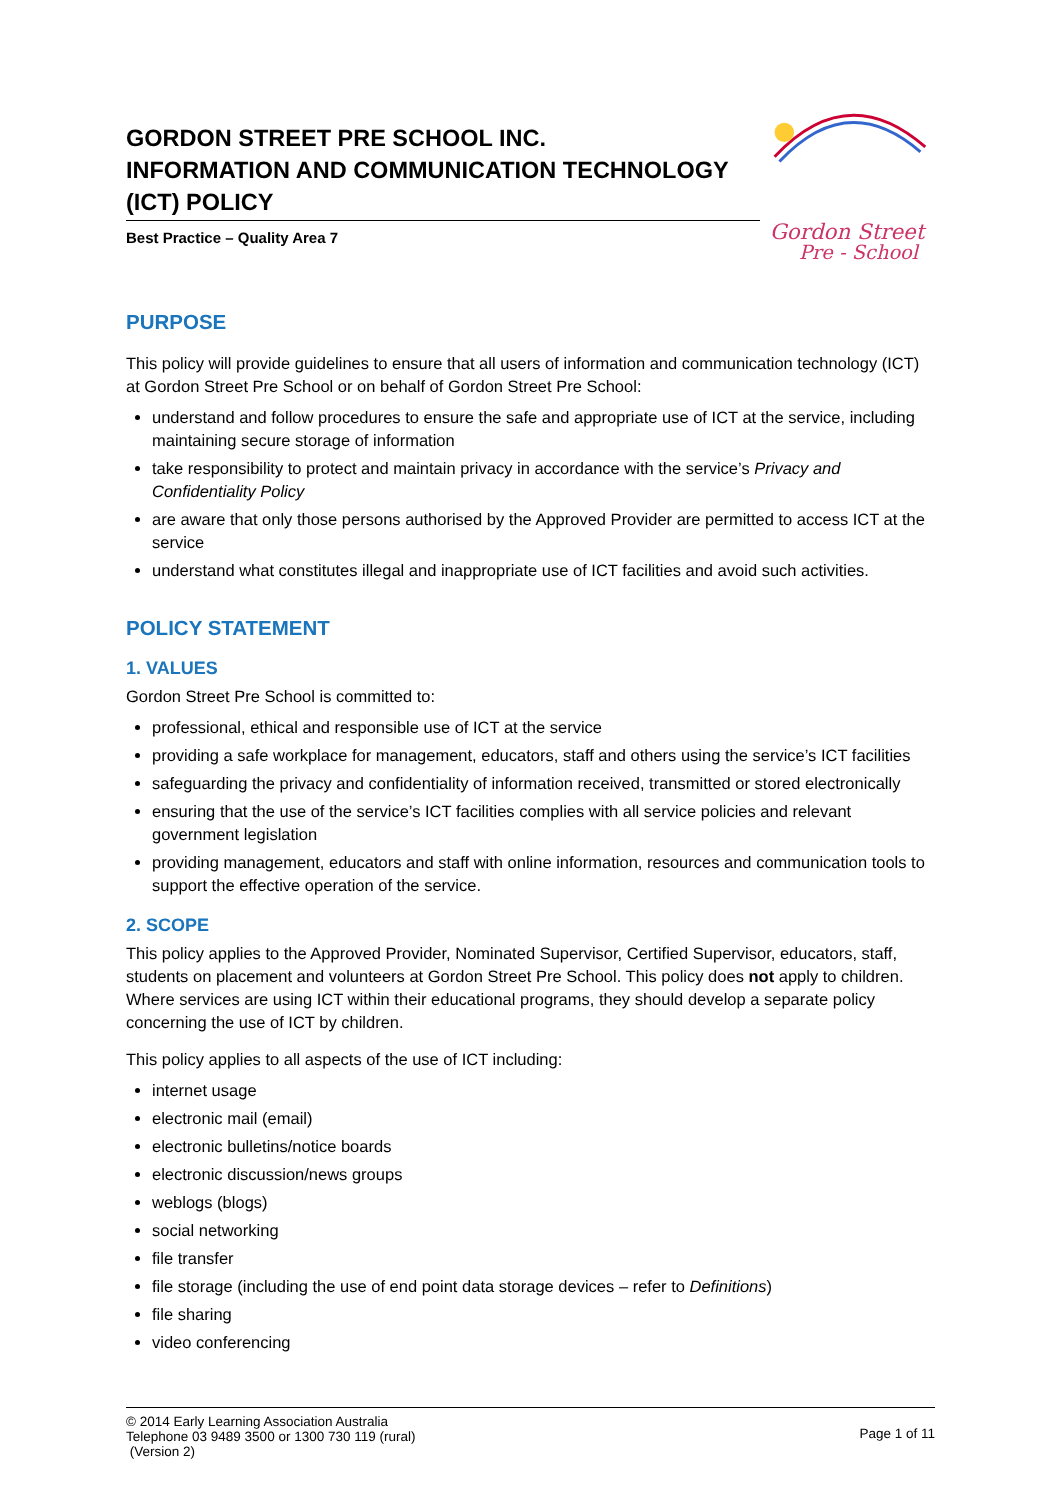GORDON STREET PRE SCHOOL INC.
INFORMATION AND COMMUNICATION TECHNOLOGY (ICT) POLICY
Best Practice – Quality Area 7
Gordon Street
Pre - School
PURPOSE
This policy will provide guidelines to ensure that all users of information and communication technology (ICT) at Gordon Street Pre School or on behalf of Gordon Street Pre School:
understand and follow procedures to ensure the safe and appropriate use of ICT at the service, including maintaining secure storage of information
take responsibility to protect and maintain privacy in accordance with the service’s Privacy and Confidentiality Policy
are aware that only those persons authorised by the Approved Provider are permitted to access ICT at the service
understand what constitutes illegal and inappropriate use of ICT facilities and avoid such activities.
POLICY STATEMENT
1. VALUES
Gordon Street Pre School is committed to:
professional, ethical and responsible use of ICT at the service
providing a safe workplace for management, educators, staff and others using the service’s ICT facilities
safeguarding the privacy and confidentiality of information received, transmitted or stored electronically
ensuring that the use of the service’s ICT facilities complies with all service policies and relevant government legislation
providing management, educators and staff with online information, resources and communication tools to support the effective operation of the service.
2. SCOPE
This policy applies to the Approved Provider, Nominated Supervisor, Certified Supervisor, educators, staff, students on placement and volunteers at Gordon Street Pre School. This policy does not apply to children. Where services are using ICT within their educational programs, they should develop a separate policy concerning the use of ICT by children.
This policy applies to all aspects of the use of ICT including:
internet usage
electronic mail (email)
electronic bulletins/notice boards
electronic discussion/news groups
weblogs (blogs)
social networking
file transfer
file storage (including the use of end point data storage devices – refer to Definitions)
file sharing
video conferencing
© 2014 Early Learning Association Australia
Telephone 03 9489 3500 or 1300 730 119 (rural)
(Version 2)
Page 1 of 11